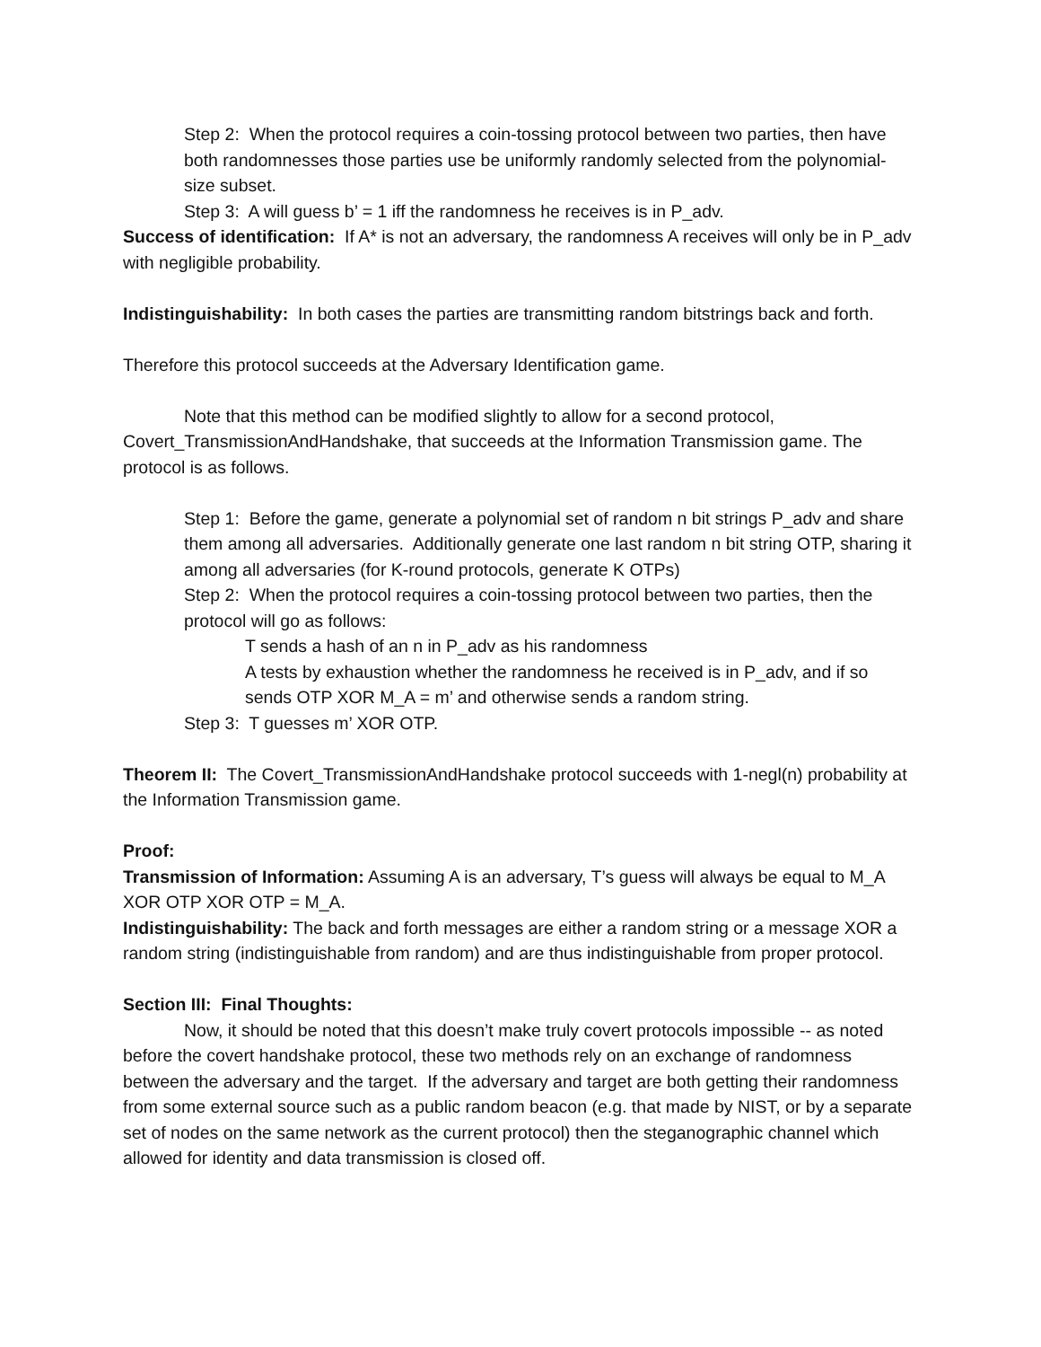Step 2: When the protocol requires a coin-tossing protocol between two parties, then have both randomnesses those parties use be uniformly randomly selected from the polynomial-size subset.
Step 3: A will guess b’ = 1 iff the randomness he receives is in P_adv.
Success of identification: If A* is not an adversary, the randomness A receives will only be in P_adv with negligible probability.
Indistinguishability: In both cases the parties are transmitting random bitstrings back and forth.
Therefore this protocol succeeds at the Adversary Identification game.
Note that this method can be modified slightly to allow for a second protocol, Covert_TransmissionAndHandshake, that succeeds at the Information Transmission game. The protocol is as follows.
Step 1: Before the game, generate a polynomial set of random n bit strings P_adv and share them among all adversaries. Additionally generate one last random n bit string OTP, sharing it among all adversaries (for K-round protocols, generate K OTPs)
Step 2: When the protocol requires a coin-tossing protocol between two parties, then the protocol will go as follows:
T sends a hash of an n in P_adv as his randomness
A tests by exhaustion whether the randomness he received is in P_adv, and if so sends OTP XOR M_A = m’ and otherwise sends a random string.
Step 3: T guesses m’ XOR OTP.
Theorem II: The Covert_TransmissionAndHandshake protocol succeeds with 1-negl(n) probability at the Information Transmission game.
Proof:
Transmission of Information: Assuming A is an adversary, T’s guess will always be equal to M_A XOR OTP XOR OTP = M_A.
Indistinguishability: The back and forth messages are either a random string or a message XOR a random string (indistinguishable from random) and are thus indistinguishable from proper protocol.
Section III: Final Thoughts:
Now, it should be noted that this doesn’t make truly covert protocols impossible -- as noted before the covert handshake protocol, these two methods rely on an exchange of randomness between the adversary and the target. If the adversary and target are both getting their randomness from some external source such as a public random beacon (e.g. that made by NIST, or by a separate set of nodes on the same network as the current protocol) then the steganographic channel which allowed for identity and data transmission is closed off.